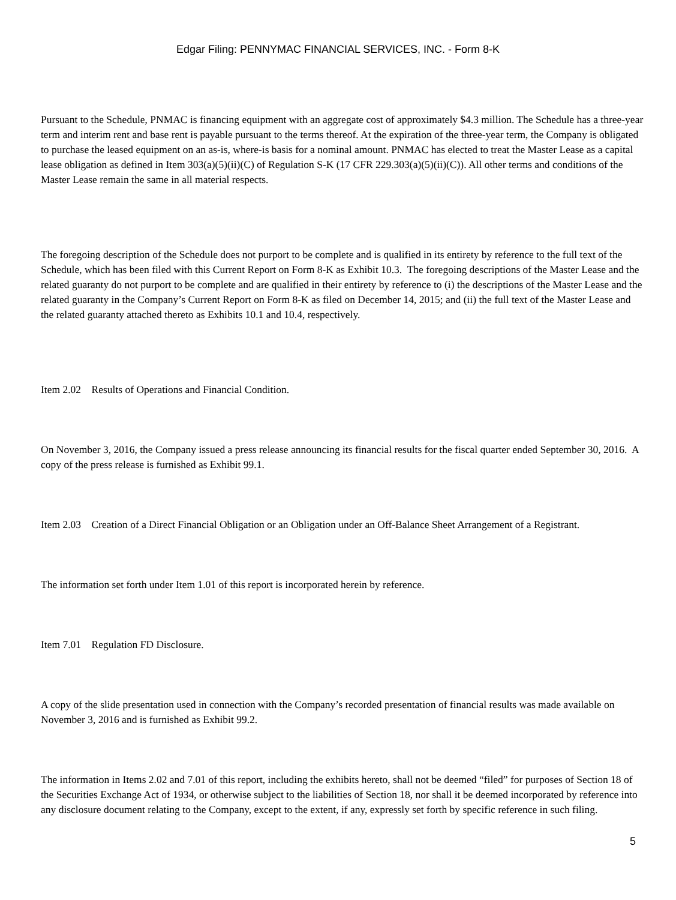Edgar Filing: PENNYMAC FINANCIAL SERVICES, INC. - Form 8-K
Pursuant to the Schedule, PNMAC is financing equipment with an aggregate cost of approximately $4.3 million. The Schedule has a three-year term and interim rent and base rent is payable pursuant to the terms thereof. At the expiration of the three-year term, the Company is obligated to purchase the leased equipment on an as-is, where-is basis for a nominal amount. PNMAC has elected to treat the Master Lease as a capital lease obligation as defined in Item 303(a)(5)(ii)(C) of Regulation S-K (17 CFR 229.303(a)(5)(ii)(C)). All other terms and conditions of the Master Lease remain the same in all material respects.
The foregoing description of the Schedule does not purport to be complete and is qualified in its entirety by reference to the full text of the Schedule, which has been filed with this Current Report on Form 8-K as Exhibit 10.3. The foregoing descriptions of the Master Lease and the related guaranty do not purport to be complete and are qualified in their entirety by reference to (i) the descriptions of the Master Lease and the related guaranty in the Company’s Current Report on Form 8-K as filed on December 14, 2015; and (ii) the full text of the Master Lease and the related guaranty attached thereto as Exhibits 10.1 and 10.4, respectively.
Item 2.02 Results of Operations and Financial Condition.
On November 3, 2016, the Company issued a press release announcing its financial results for the fiscal quarter ended September 30, 2016. A copy of the press release is furnished as Exhibit 99.1.
Item 2.03 Creation of a Direct Financial Obligation or an Obligation under an Off-Balance Sheet Arrangement of a Registrant.
The information set forth under Item 1.01 of this report is incorporated herein by reference.
Item 7.01 Regulation FD Disclosure.
A copy of the slide presentation used in connection with the Company’s recorded presentation of financial results was made available on November 3, 2016 and is furnished as Exhibit 99.2.
The information in Items 2.02 and 7.01 of this report, including the exhibits hereto, shall not be deemed “filed” for purposes of Section 18 of the Securities Exchange Act of 1934, or otherwise subject to the liabilities of Section 18, nor shall it be deemed incorporated by reference into any disclosure document relating to the Company, except to the extent, if any, expressly set forth by specific reference in such filing.
5